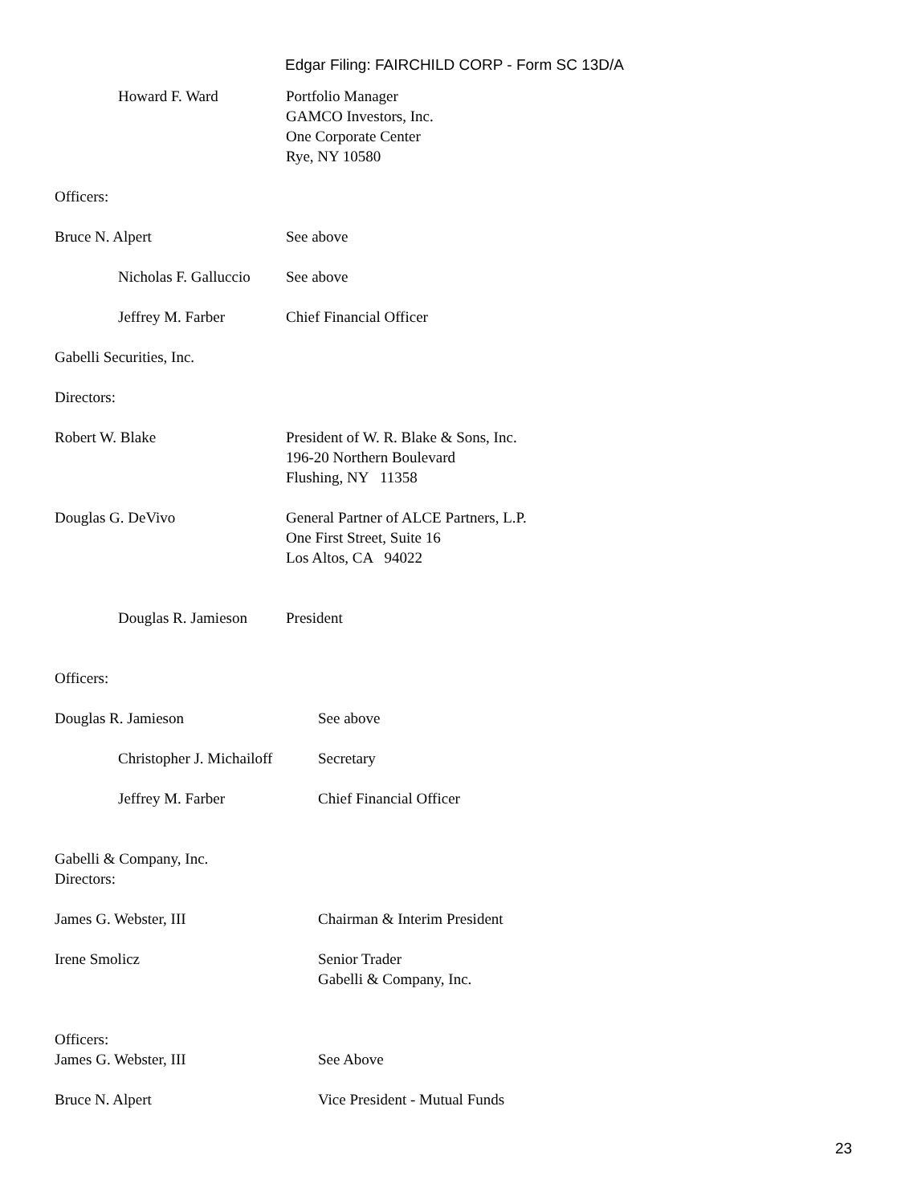Edgar Filing: FAIRCHILD CORP - Form SC 13D/A
Howard F. Ward Portfolio Manager
GAMCO Investors, Inc.
One Corporate Center
Rye, NY 10580
Officers:
Bruce N. Alpert See above
Nicholas F. Galluccio
See above
Jeffrey M. Farber Chief Financial Officer
Gabelli Securities, Inc.
Directors:
Robert W. Blake President of W. R. Blake & Sons, Inc.
196-20 Northern Boulevard
Flushing, NY 11358
Douglas G. DeVivo General Partner of ALCE Partners, L.P.
One First Street, Suite 16
Los Altos, CA 94022
Douglas R. Jamieson
President
Officers:
Douglas R. Jamieson See above
Christopher J. Michailoff
Secretary
Jeffrey M. Farber Chief Financial Officer
Gabelli & Company, Inc.
Directors:
James G. Webster, III Chairman & Interim President
Irene Smolicz Senior Trader
Gabelli & Company, Inc.
Officers:
James G. Webster, III See Above
Bruce N. Alpert Vice President - Mutual Funds
23